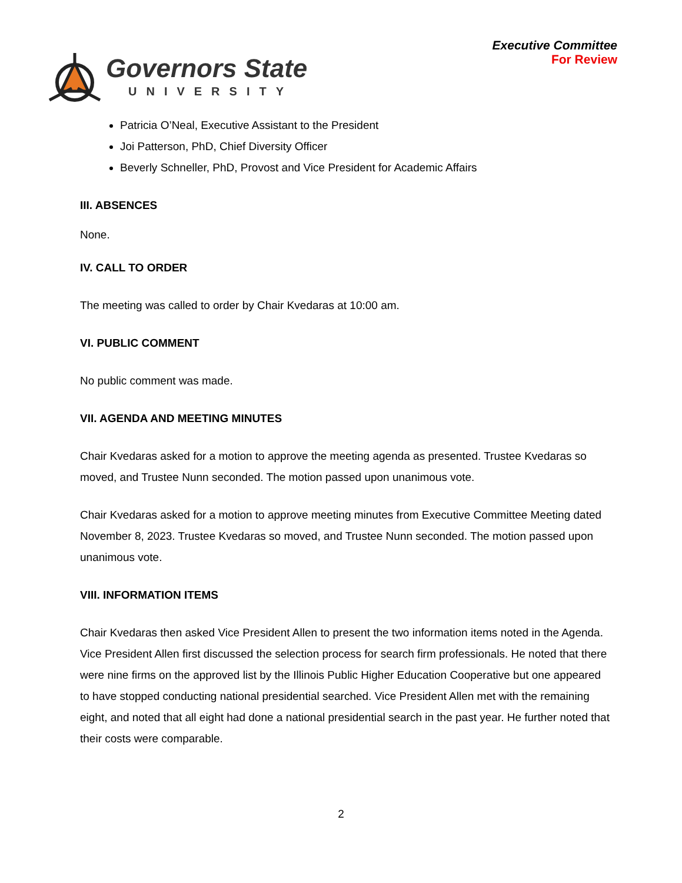Governors State
UNIVERSITY
Executive Committee
For Review
Patricia O’Neal, Executive Assistant to the President
Joi Patterson, PhD, Chief Diversity Officer
Beverly Schneller, PhD, Provost and Vice President for Academic Affairs
III. ABSENCES
None.
IV. CALL TO ORDER
The meeting was called to order by Chair Kvedaras at 10:00 am.
VI. PUBLIC COMMENT
No public comment was made.
VII. AGENDA AND MEETING MINUTES
Chair Kvedaras asked for a motion to approve the meeting agenda as presented. Trustee Kvedaras so moved, and Trustee Nunn seconded. The motion passed upon unanimous vote.
Chair Kvedaras asked for a motion to approve meeting minutes from Executive Committee Meeting dated November 8, 2023. Trustee Kvedaras so moved, and Trustee Nunn seconded. The motion passed upon unanimous vote.
VIII. INFORMATION ITEMS
Chair Kvedaras then asked Vice President Allen to present the two information items noted in the Agenda. Vice President Allen first discussed the selection process for search firm professionals. He noted that there were nine firms on the approved list by the Illinois Public Higher Education Cooperative but one appeared to have stopped conducting national presidential searched. Vice President Allen met with the remaining eight, and noted that all eight had done a national presidential search in the past year. He further noted that their costs were comparable.
2